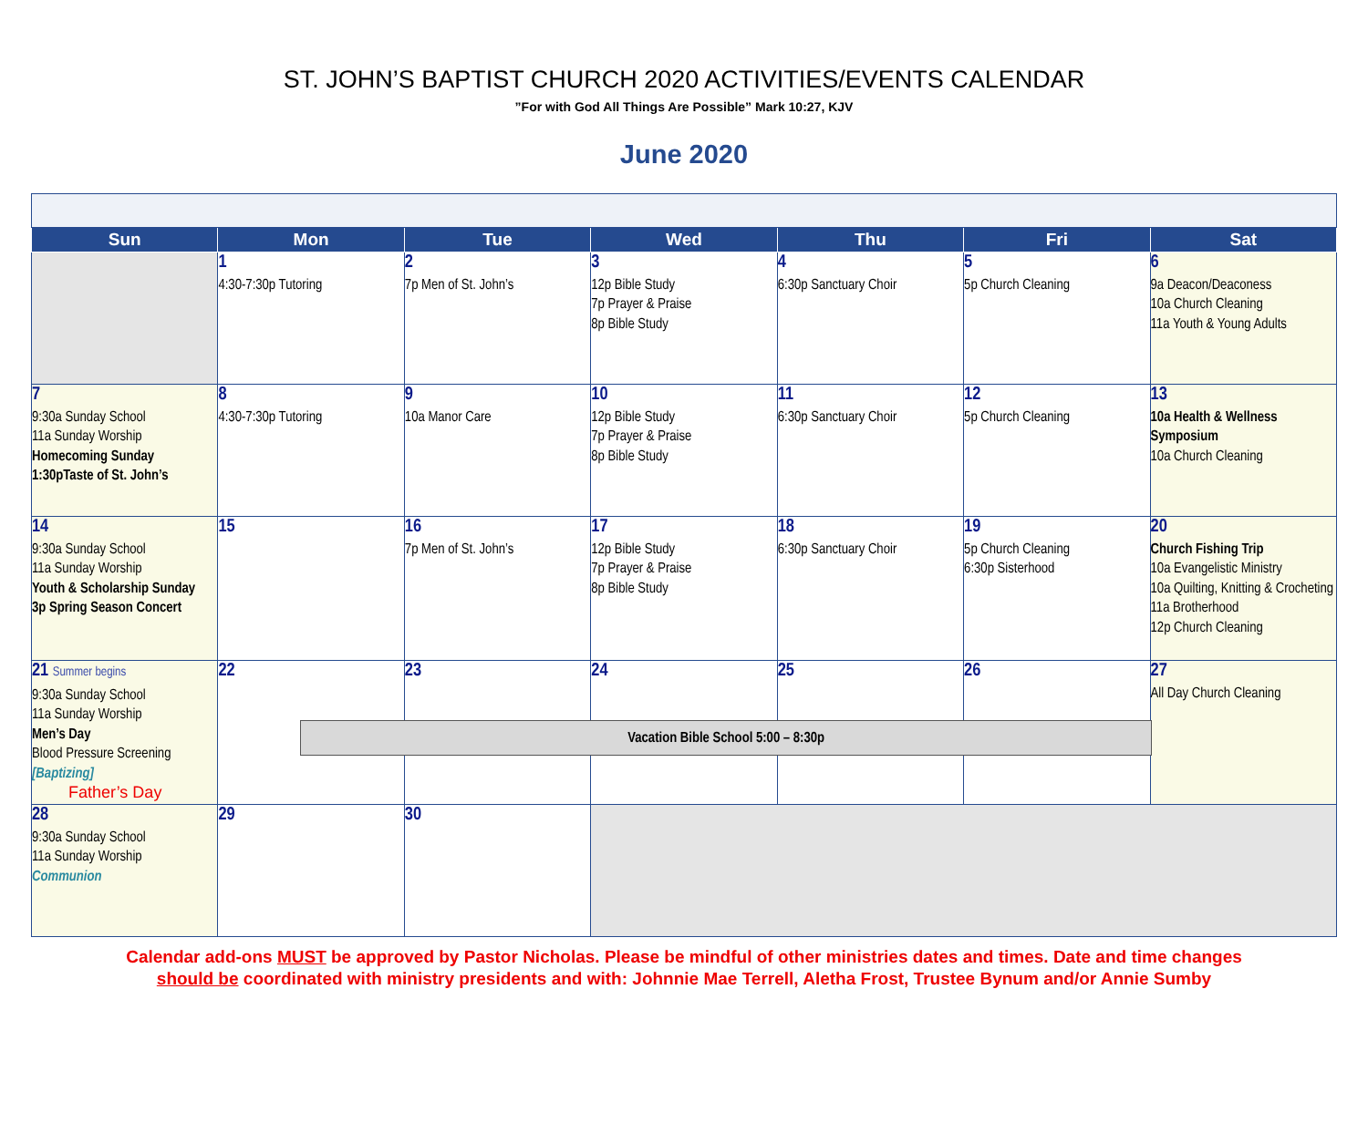ST. JOHN’S BAPTIST CHURCH 2020 ACTIVITIES/EVENTS CALENDAR
”For with God All Things Are Possible” Mark 10:27, KJV
June 2020
| Sun | Mon | Tue | Wed | Thu | Fri | Sat |
| --- | --- | --- | --- | --- | --- | --- |
| | 1 4:30-7:30p Tutoring | 2 7p Men of St. John’s | 3 12p Bible Study 7p Prayer & Praise 8p Bible Study | 4 6:30p Sanctuary Choir | 5 5p Church Cleaning | 6 9a Deacon/Deaconess 10a Church Cleaning 11a Youth & Young Adults |
| 7 9:30a Sunday School 11a Sunday Worship Homecoming Sunday 1:30pTaste of St. John’s | 8 4:30-7:30p Tutoring | 9 10a Manor Care | 10 12p Bible Study 7p Prayer & Praise 8p Bible Study | 11 6:30p Sanctuary Choir | 12 5p Church Cleaning | 13 10a Health & Wellness Symposium 10a Church Cleaning |
| 14 9:30a Sunday School 11a Sunday Worship Youth & Scholarship Sunday 3p Spring Season Concert | 15 | 16 7p Men of St. John’s | 17 12p Bible Study 7p Prayer & Praise 8p Bible Study | 18 6:30p Sanctuary Choir | 19 5p Church Cleaning 6:30p Sisterhood | 20 Church Fishing Trip 10a Evangelistic Ministry 10a Quilting, Knitting & Crocheting 11a Brotherhood 12p Church Cleaning |
| 21 Summer begins 9:30a Sunday School 11a Sunday Worship Men’s Day Blood Pressure Screening [Baptizing] Father’s Day | 22 Vacation Bible School 5:00 – 8:30p | 23 | 24 | 25 | 26 | 27 All Day Church Cleaning |
| 28 9:30a Sunday School 11a Sunday Worship Communion | 29 | 30 | | | | |
Calendar add-ons MUST be approved by Pastor Nicholas. Please be mindful of other ministries dates and times. Date and time changes
should be coordinated with ministry presidents and with: Johnnie Mae Terrell, Aletha Frost, Trustee Bynum and/or Annie Sumby